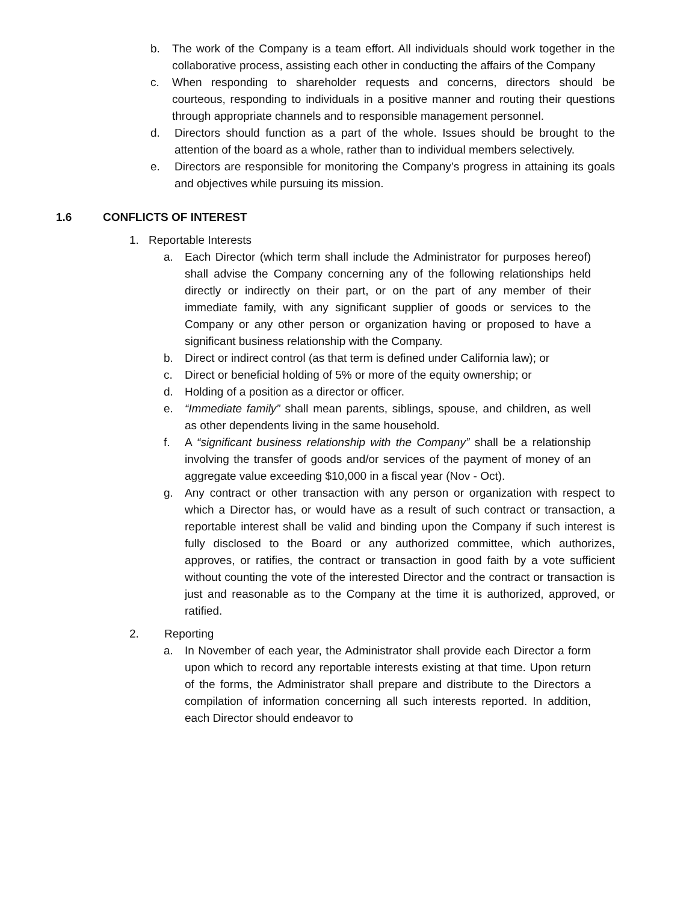b. The work of the Company is a team effort. All individuals should work together in the collaborative process, assisting each other in conducting the affairs of the Company
c. When responding to shareholder requests and concerns, directors should be courteous, responding to individuals in a positive manner and routing their questions through appropriate channels and to responsible management personnel.
d. Directors should function as a part of the whole. Issues should be brought to the attention of the board as a whole, rather than to individual members selectively.
e. Directors are responsible for monitoring the Company’s progress in attaining its goals and objectives while pursuing its mission.
1.6 CONFLICTS OF INTEREST
1. Reportable Interests
a. Each Director (which term shall include the Administrator for purposes hereof) shall advise the Company concerning any of the following relationships held directly or indirectly on their part, or on the part of any member of their immediate family, with any significant supplier of goods or services to the Company or any other person or organization having or proposed to have a significant business relationship with the Company.
b. Direct or indirect control (as that term is defined under California law); or
c. Direct or beneficial holding of 5% or more of the equity ownership; or
d. Holding of a position as a director or officer.
e. “Immediate family” shall mean parents, siblings, spouse, and children, as well as other dependents living in the same household.
f. A “significant business relationship with the Company” shall be a relationship involving the transfer of goods and/or services of the payment of money of an aggregate value exceeding $10,000 in a fiscal year (Nov - Oct).
g. Any contract or other transaction with any person or organization with respect to which a Director has, or would have as a result of such contract or transaction, a reportable interest shall be valid and binding upon the Company if such interest is fully disclosed to the Board or any authorized committee, which authorizes, approves, or ratifies, the contract or transaction in good faith by a vote sufficient without counting the vote of the interested Director and the contract or transaction is just and reasonable as to the Company at the time it is authorized, approved, or ratified.
2. Reporting
a. In November of each year, the Administrator shall provide each Director a form upon which to record any reportable interests existing at that time. Upon return of the forms, the Administrator shall prepare and distribute to the Directors a compilation of information concerning all such interests reported. In addition, each Director should endeavor to